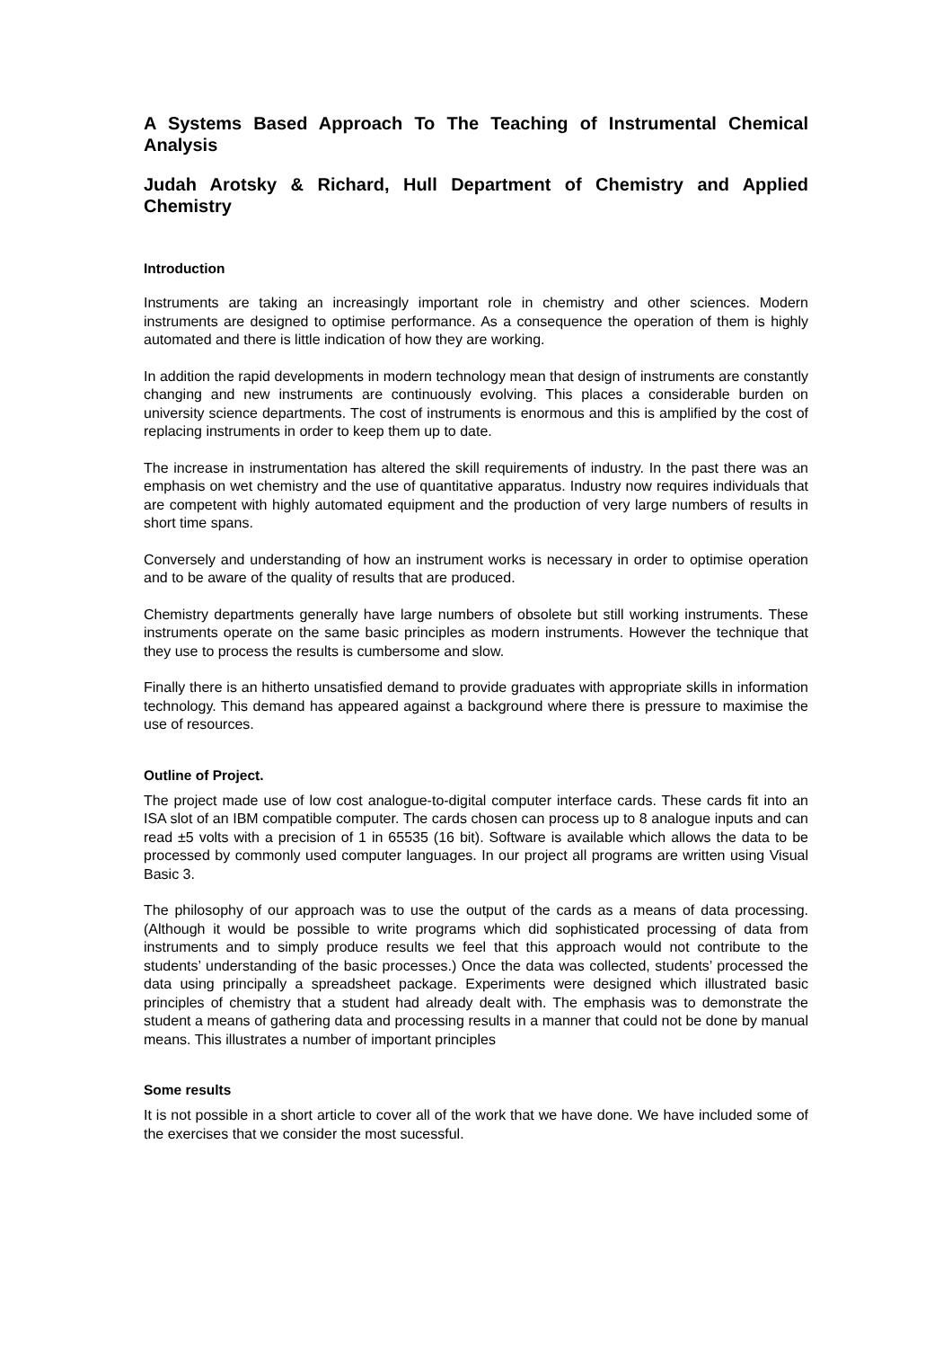A Systems Based Approach To The Teaching of Instrumental Chemical Analysis
Judah Arotsky & Richard, Hull Department of Chemistry and Applied Chemistry
Introduction
Instruments are taking an increasingly important role in chemistry and other sciences. Modern instruments are designed to optimise performance. As a consequence the operation of them is highly automated and there is little indication of how they are working.
In addition the rapid developments in modern technology mean that design of instruments are constantly changing and new instruments are continuously evolving. This places a considerable burden on university science departments. The cost of instruments is enormous and this is amplified by the cost of replacing instruments in order to keep them up to date.
The increase in instrumentation has altered the skill requirements of industry. In the past there was an emphasis on wet chemistry and the use of quantitative apparatus. Industry now requires individuals that are competent with highly automated equipment and the production of very large numbers of results in short time spans.
Conversely and understanding of how an instrument works is necessary in order to optimise operation and to be aware of the quality of results that are produced.
Chemistry departments generally have large numbers of obsolete but still working instruments. These instruments operate on the same basic principles as modern instruments. However the technique that they use to process the results is cumbersome and slow.
Finally there is an hitherto unsatisfied demand to provide graduates with appropriate skills in information technology. This demand has appeared against a background where there is pressure to maximise the use of resources.
Outline of Project.
The project made use of low cost analogue-to-digital computer interface cards. These cards fit into an ISA slot of an IBM compatible computer. The cards chosen can process up to 8 analogue inputs and can read ±5 volts with a precision of 1 in 65535 (16 bit). Software is available which allows the data to be processed by commonly used computer languages. In our project all programs are written using Visual Basic 3.
The philosophy of our approach was to use the output of the cards as a means of data processing. (Although it would be possible to write programs which did sophisticated processing of data from instruments and to simply produce results we feel that this approach would not contribute to the students’ understanding of the basic processes.) Once the data was collected, students’ processed the data using principally a spreadsheet package. Experiments were designed which illustrated basic principles of chemistry that a student had already dealt with. The emphasis was to demonstrate the student a means of gathering data and processing results in a manner that could not be done by manual means. This illustrates a number of important principles
Some results
It is not possible in a short article to cover all of the work that we have done. We have included some of the exercises that we consider the most sucessful.